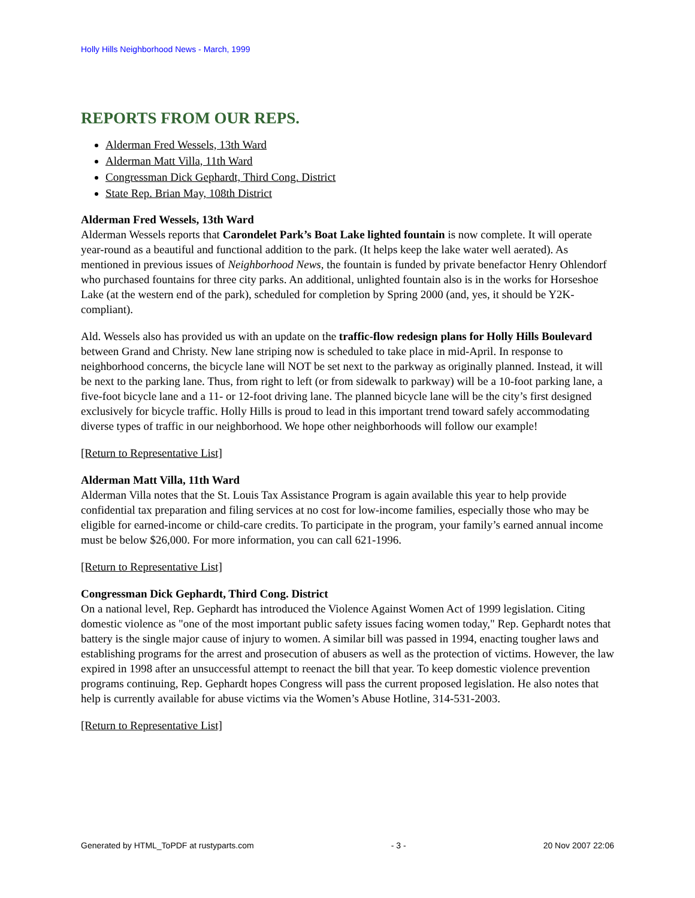Holly Hills Neighborhood News - March, 1999
REPORTS FROM OUR REPS.
Alderman Fred Wessels, 13th Ward
Alderman Matt Villa, 11th Ward
Congressman Dick Gephardt, Third Cong. District
State Rep. Brian May, 108th District
Alderman Fred Wessels, 13th Ward
Alderman Wessels reports that Carondelet Park’s Boat Lake lighted fountain is now complete. It will operate year-round as a beautiful and functional addition to the park. (It helps keep the lake water well aerated). As mentioned in previous issues of Neighborhood News, the fountain is funded by private benefactor Henry Ohlendorf who purchased fountains for three city parks. An additional, unlighted fountain also is in the works for Horseshoe Lake (at the western end of the park), scheduled for completion by Spring 2000 (and, yes, it should be Y2K-compliant).
Ald. Wessels also has provided us with an update on the traffic-flow redesign plans for Holly Hills Boulevard between Grand and Christy. New lane striping now is scheduled to take place in mid-April. In response to neighborhood concerns, the bicycle lane will NOT be set next to the parkway as originally planned. Instead, it will be next to the parking lane. Thus, from right to left (or from sidewalk to parkway) will be a 10-foot parking lane, a five-foot bicycle lane and a 11- or 12-foot driving lane. The planned bicycle lane will be the city’s first designed exclusively for bicycle traffic. Holly Hills is proud to lead in this important trend toward safely accommodating diverse types of traffic in our neighborhood. We hope other neighborhoods will follow our example!
[Return to Representative List]
Alderman Matt Villa, 11th Ward
Alderman Villa notes that the St. Louis Tax Assistance Program is again available this year to help provide confidential tax preparation and filing services at no cost for low-income families, especially those who may be eligible for earned-income or child-care credits. To participate in the program, your family’s earned annual income must be below $26,000. For more information, you can call 621-1996.
[Return to Representative List]
Congressman Dick Gephardt, Third Cong. District
On a national level, Rep. Gephardt has introduced the Violence Against Women Act of 1999 legislation. Citing domestic violence as "one of the most important public safety issues facing women today," Rep. Gephardt notes that battery is the single major cause of injury to women. A similar bill was passed in 1994, enacting tougher laws and establishing programs for the arrest and prosecution of abusers as well as the protection of victims. However, the law expired in 1998 after an unsuccessful attempt to reenact the bill that year. To keep domestic violence prevention programs continuing, Rep. Gephardt hopes Congress will pass the current proposed legislation. He also notes that help is currently available for abuse victims via the Women’s Abuse Hotline, 314-531-2003.
[Return to Representative List]
Generated by HTML_ToPDF at rustyparts.com - 3 - 20 Nov 2007 22:06